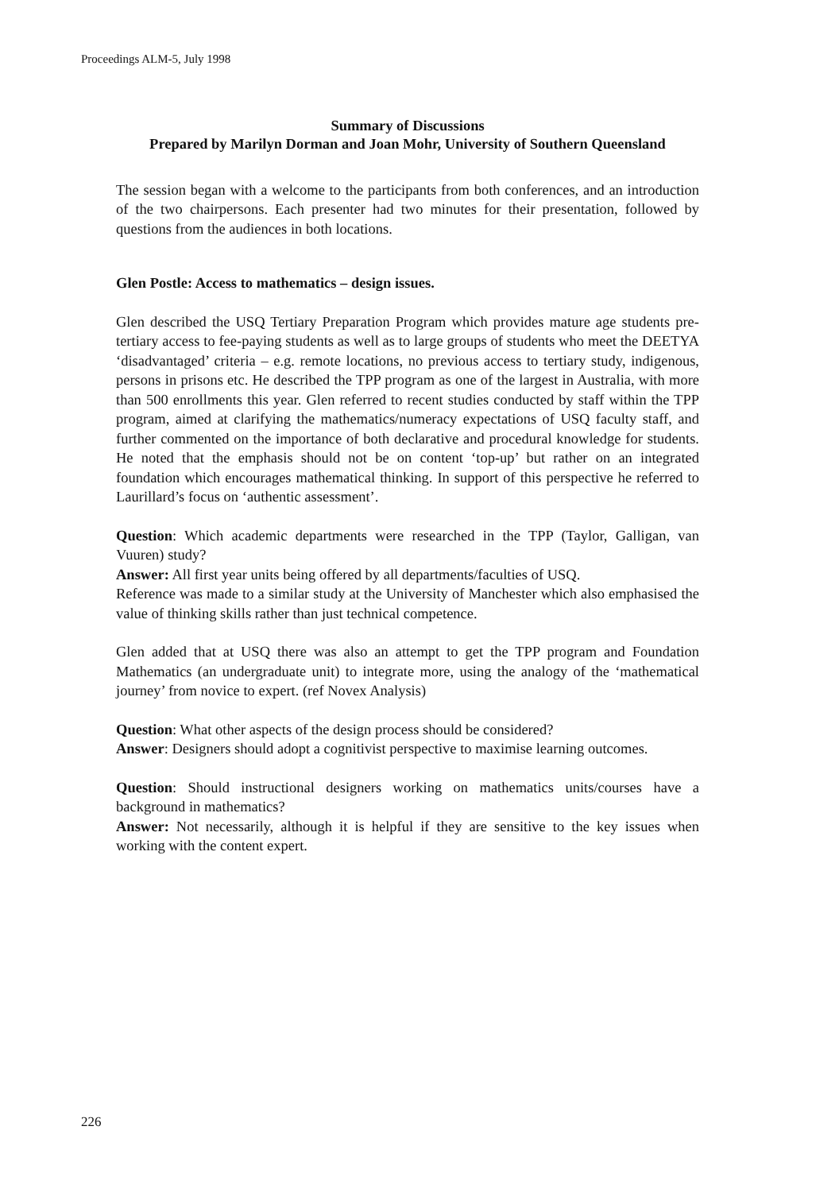Proceedings ALM-5, July 1998
Summary of Discussions
Prepared by Marilyn Dorman and Joan Mohr, University of Southern Queensland
The session began with a welcome to the participants from both conferences, and an introduction of the two chairpersons. Each presenter had two minutes for their presentation, followed by questions from the audiences in both locations.
Glen Postle: Access to mathematics – design issues.
Glen described the USQ Tertiary Preparation Program which provides mature age students pre-tertiary access to fee-paying students as well as to large groups of students who meet the DEETYA ‘disadvantaged’ criteria – e.g. remote locations, no previous access to tertiary study, indigenous, persons in prisons etc. He described the TPP program as one of the largest in Australia, with more than 500 enrollments this year. Glen referred to recent studies conducted by staff within the TPP program, aimed at clarifying the mathematics/numeracy expectations of USQ faculty staff, and further commented on the importance of both declarative and procedural knowledge for students. He noted that the emphasis should not be on content ‘top-up’ but rather on an integrated foundation which encourages mathematical thinking. In support of this perspective he referred to Laurillard’s focus on ‘authentic assessment’.
Question: Which academic departments were researched in the TPP (Taylor, Galligan, van Vuuren) study?
Answer: All first year units being offered by all departments/faculties of USQ.
Reference was made to a similar study at the University of Manchester which also emphasised the value of thinking skills rather than just technical competence.
Glen added that at USQ there was also an attempt to get the TPP program and Foundation Mathematics (an undergraduate unit) to integrate more, using the analogy of the ‘mathematical journey’ from novice to expert. (ref Novex Analysis)
Question: What other aspects of the design process should be considered?
Answer: Designers should adopt a cognitivist perspective to maximise learning outcomes.
Question: Should instructional designers working on mathematics units/courses have a background in mathematics?
Answer: Not necessarily, although it is helpful if they are sensitive to the key issues when working with the content expert.
226